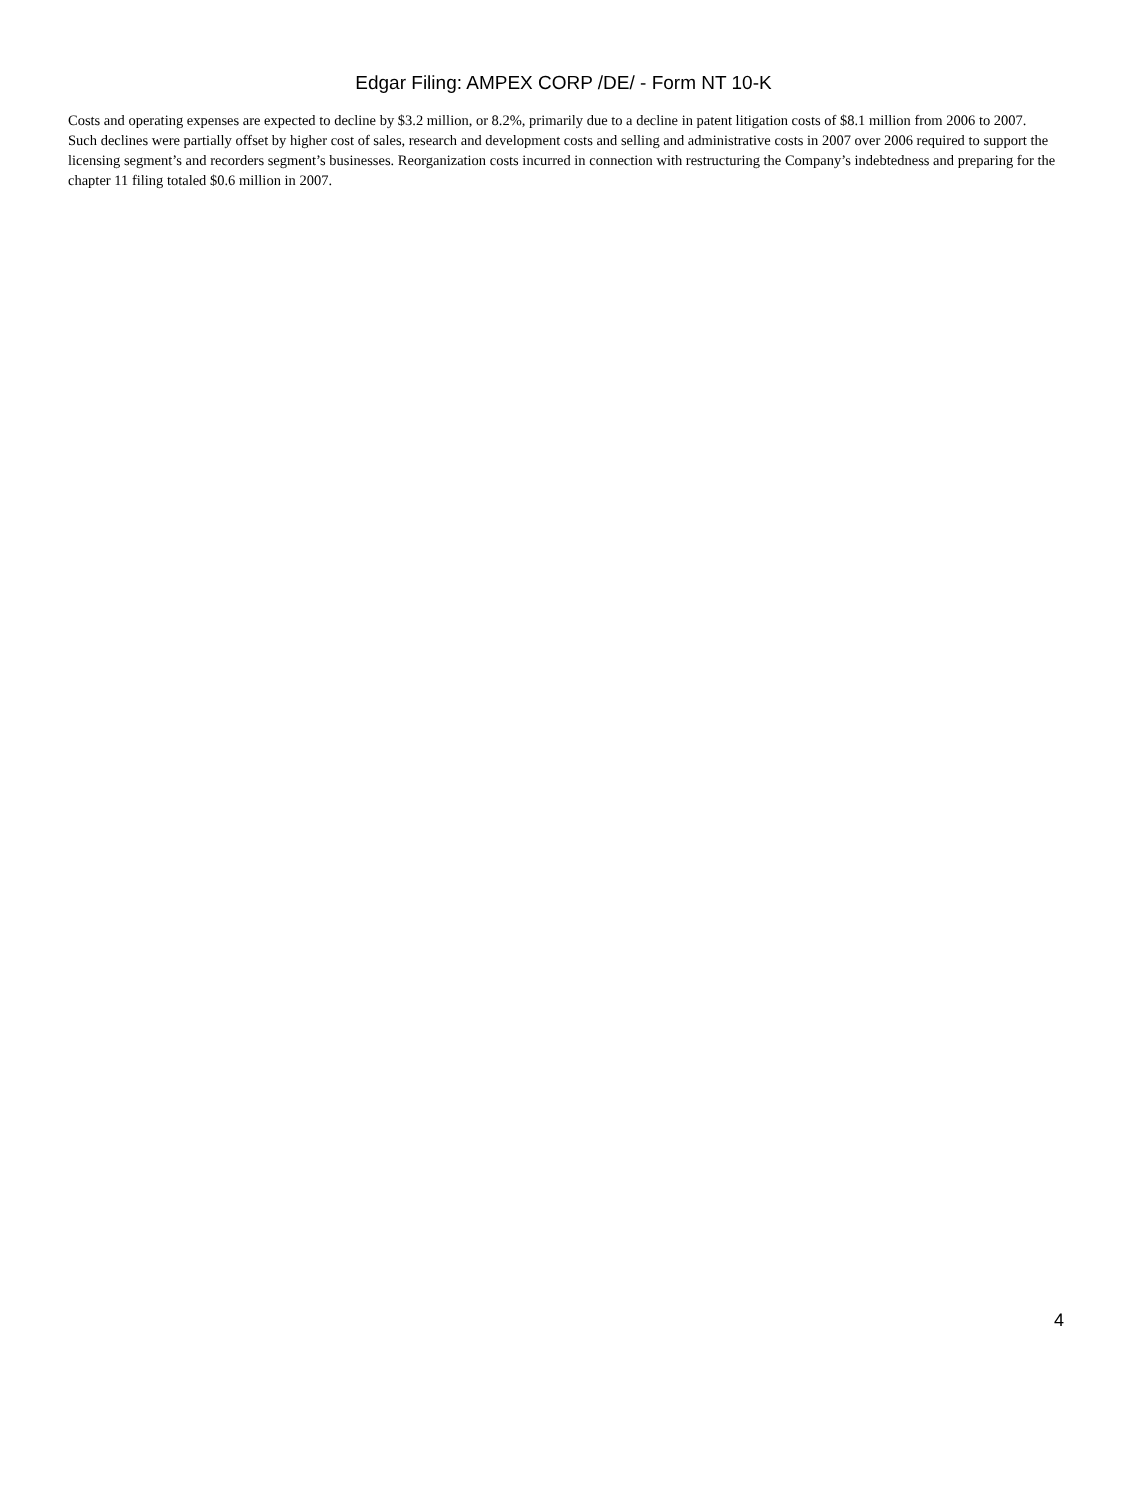Edgar Filing: AMPEX CORP /DE/ - Form NT 10-K
Costs and operating expenses are expected to decline by $3.2 million, or 8.2%, primarily due to a decline in patent litigation costs of $8.1 million from 2006 to 2007. Such declines were partially offset by higher cost of sales, research and development costs and selling and administrative costs in 2007 over 2006 required to support the licensing segment’s and recorders segment’s businesses. Reorganization costs incurred in connection with restructuring the Company’s indebtedness and preparing for the chapter 11 filing totaled $0.6 million in 2007.
4